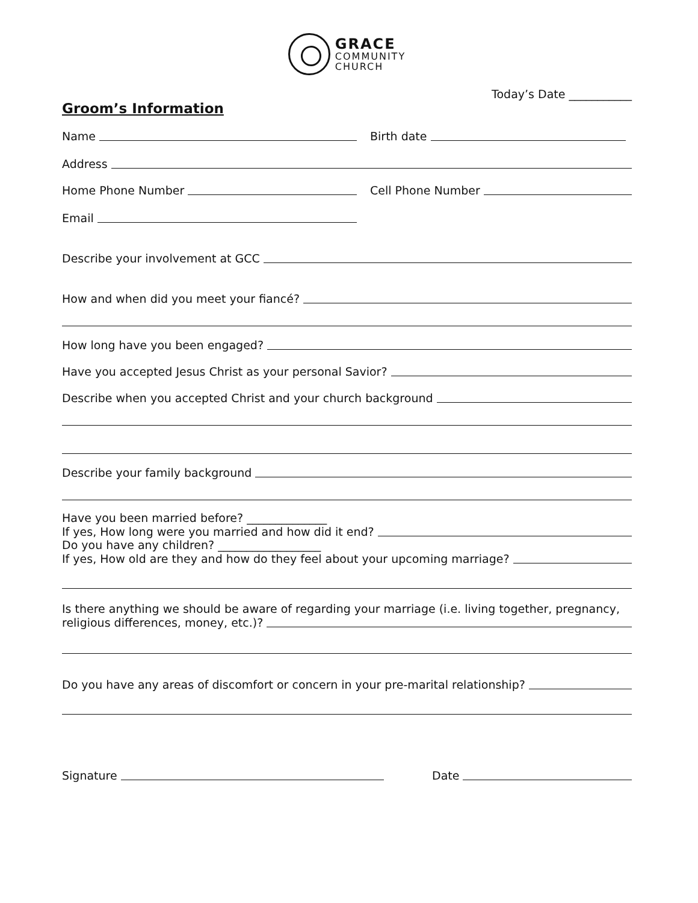GRACE
COMMUNITY
CHURCH
Today’s Date ___________
Groom’s Information
Name Birth date
Address
Home Phone Number Cell Phone Number
Email
Describe your involvement at GCC
How and when did you meet your fiancé?
How long have you been engaged?
Have you accepted Jesus Christ as your personal Savior?
Describe when you accepted Christ and your church background
Describe your family background
Have you been married before? ______________
If yes, How long were you married and how did it end?
Do you have any children? __________________
If yes, How old are they and how do they feel about your upcoming marriage?
Is there anything we should be aware of regarding your marriage (i.e. living together, pregnancy,
religious differences, money, etc.)?
Do you have any areas of discomfort or concern in your pre-marital relationship?
Signature Date